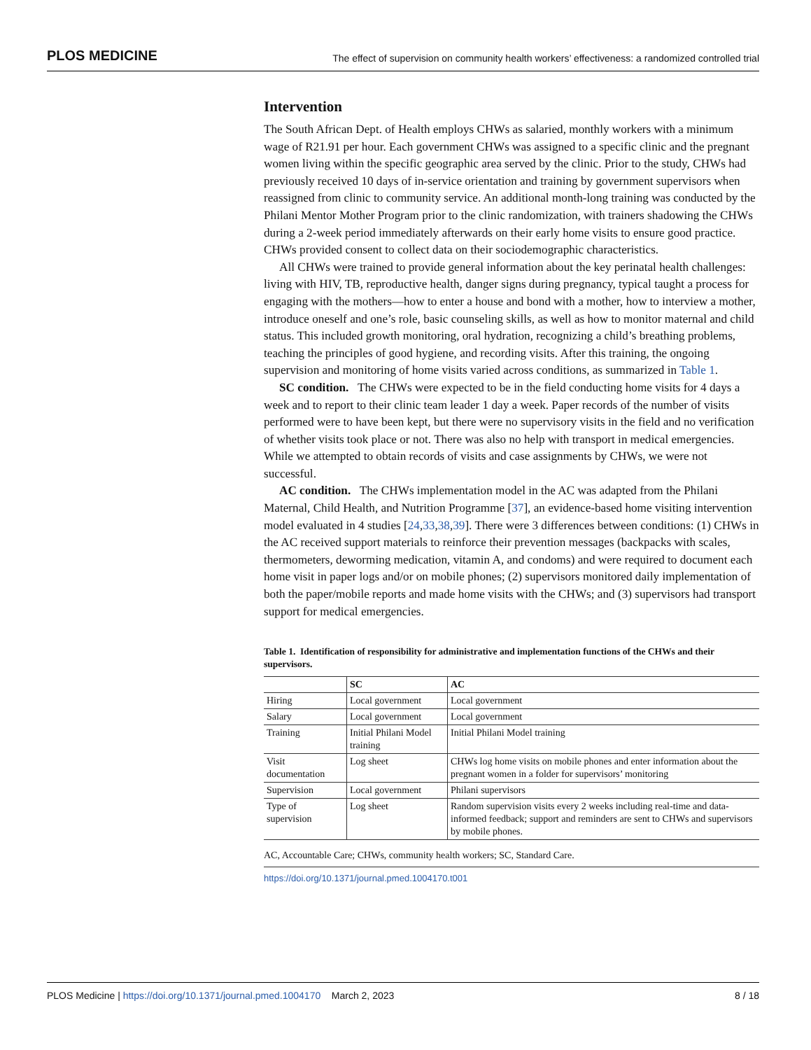PLOS MEDICINE The effect of supervision on community health workers’ effectiveness: a randomized controlled trial
Intervention
The South African Dept. of Health employs CHWs as salaried, monthly workers with a minimum wage of R21.91 per hour. Each government CHWs was assigned to a specific clinic and the pregnant women living within the specific geographic area served by the clinic. Prior to the study, CHWs had previously received 10 days of in-service orientation and training by government supervisors when reassigned from clinic to community service. An additional month-long training was conducted by the Philani Mentor Mother Program prior to the clinic randomization, with trainers shadowing the CHWs during a 2-week period immediately afterwards on their early home visits to ensure good practice. CHWs provided consent to collect data on their sociodemographic characteristics.
All CHWs were trained to provide general information about the key perinatal health challenges: living with HIV, TB, reproductive health, danger signs during pregnancy, typical taught a process for engaging with the mothers—how to enter a house and bond with a mother, how to interview a mother, introduce oneself and one’s role, basic counseling skills, as well as how to monitor maternal and child status. This included growth monitoring, oral hydration, recognizing a child’s breathing problems, teaching the principles of good hygiene, and recording visits. After this training, the ongoing supervision and monitoring of home visits varied across conditions, as summarized in Table 1.
SC condition. The CHWs were expected to be in the field conducting home visits for 4 days a week and to report to their clinic team leader 1 day a week. Paper records of the number of visits performed were to have been kept, but there were no supervisory visits in the field and no verification of whether visits took place or not. There was also no help with transport in medical emergencies. While we attempted to obtain records of visits and case assignments by CHWs, we were not successful.
AC condition. The CHWs implementation model in the AC was adapted from the Philani Maternal, Child Health, and Nutrition Programme [37], an evidence-based home visiting intervention model evaluated in 4 studies [24,33,38,39]. There were 3 differences between conditions: (1) CHWs in the AC received support materials to reinforce their prevention messages (backpacks with scales, thermometers, deworming medication, vitamin A, and condoms) and were required to document each home visit in paper logs and/or on mobile phones; (2) supervisors monitored daily implementation of both the paper/mobile reports and made home visits with the CHWs; and (3) supervisors had transport support for medical emergencies.
Table 1. Identification of responsibility for administrative and implementation functions of the CHWs and their supervisors.
| | SC | AC |
| --- | --- | --- |
| Hiring | Local government | Local government |
| Salary | Local government | Local government |
| Training | Initial Philani Model training | Initial Philani Model training |
| Visit documentation | Log sheet | CHWs log home visits on mobile phones and enter information about the pregnant women in a folder for supervisors’ monitoring |
| Supervision | Local government | Philani supervisors |
| Type of supervision | Log sheet | Random supervision visits every 2 weeks including real-time and data-informed feedback; support and reminders are sent to CHWs and supervisors by mobile phones. |
AC, Accountable Care; CHWs, community health workers; SC, Standard Care.
https://doi.org/10.1371/journal.pmed.1004170.t001
PLOS Medicine | https://doi.org/10.1371/journal.pmed.1004170 March 2, 2023 8 / 18